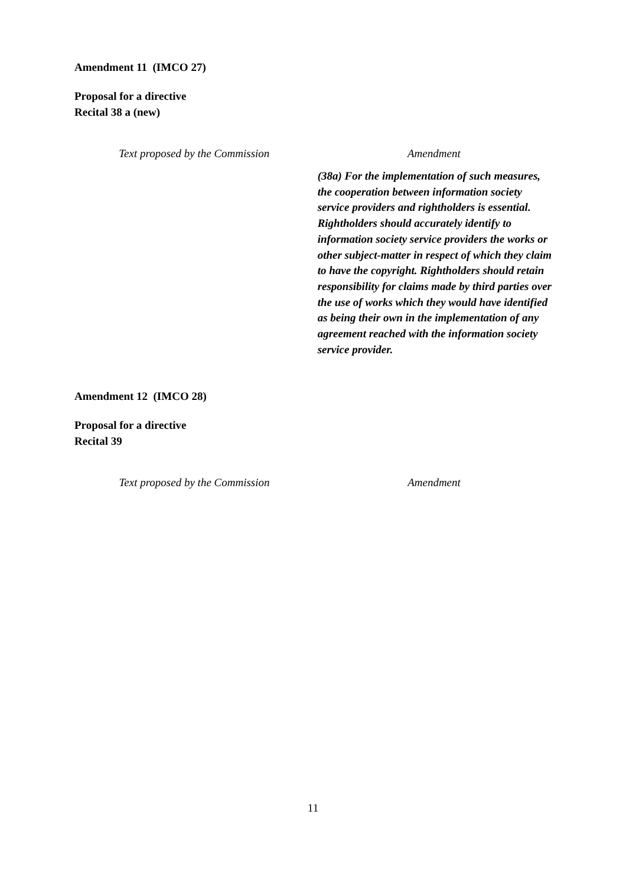Amendment 11 (IMCO 27)
Proposal for a directive
Recital 38 a (new)
| Text proposed by the Commission | Amendment |
| --- | --- |
| | (38a) For the implementation of such measures, the cooperation between information society service providers and rightholders is essential. Rightholders should accurately identify to information society service providers the works or other subject-matter in respect of which they claim to have the copyright. Rightholders should retain responsibility for claims made by third parties over the use of works which they would have identified as being their own in the implementation of any agreement reached with the information society service provider. |
Amendment 12 (IMCO 28)
Proposal for a directive
Recital 39
| Text proposed by the Commission | Amendment |
| --- | --- |
11